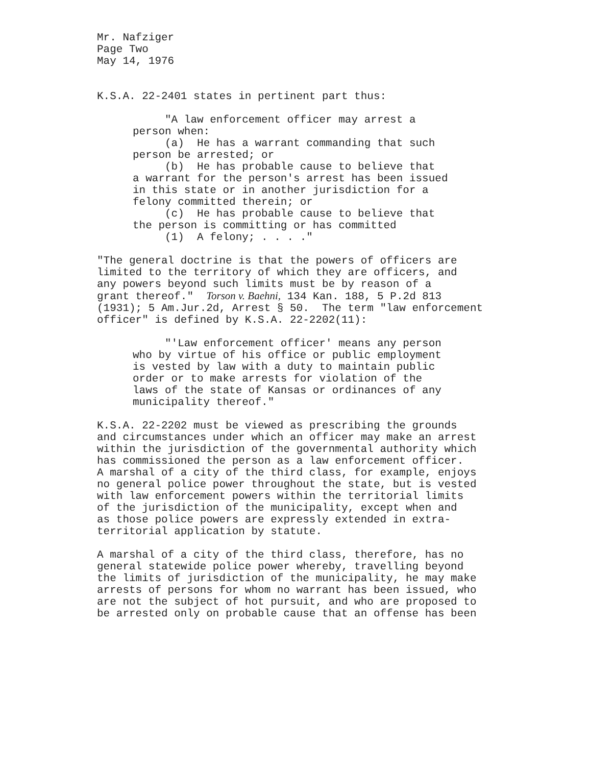Mr. Nafziger Page Two May 14, 1976
K.S.A. 22-2401 states in pertinent part thus:
"A law enforcement officer may arrest a person when: (a) He has a warrant commanding that such person be arrested; or (b) He has probable cause to believe that a warrant for the person's arrest has been issued in this state or in another jurisdiction for a felony committed therein; or (c) He has probable cause to believe that the person is committing or has committed (1) A felony; . . . ."
"The general doctrine is that the powers of officers are limited to the territory of which they are officers, and any powers beyond such limits must be by reason of a grant thereof." Torson v. Baehni, 134 Kan. 188, 5 P.2d 813 (1931); 5 Am.Jur.2d, Arrest § 50. The term "law enforcement officer" is defined by K.S.A. 22-2202(11):
"'Law enforcement officer' means any person who by virtue of his office or public employment is vested by law with a duty to maintain public order or to make arrests for violation of the laws of the state of Kansas or ordinances of any municipality thereof."
K.S.A. 22-2202 must be viewed as prescribing the grounds and circumstances under which an officer may make an arrest within the jurisdiction of the governmental authority which has commissioned the person as a law enforcement officer. A marshal of a city of the third class, for example, enjoys no general police power throughout the state, but is vested with law enforcement powers within the territorial limits of the jurisdiction of the municipality, except when and as those police powers are expressly extended in extra- territorial application by statute.
A marshal of a city of the third class, therefore, has no general statewide police power whereby, travelling beyond the limits of jurisdiction of the municipality, he may make arrests of persons for whom no warrant has been issued, who are not the subject of hot pursuit, and who are proposed to be arrested only on probable cause that an offense has been